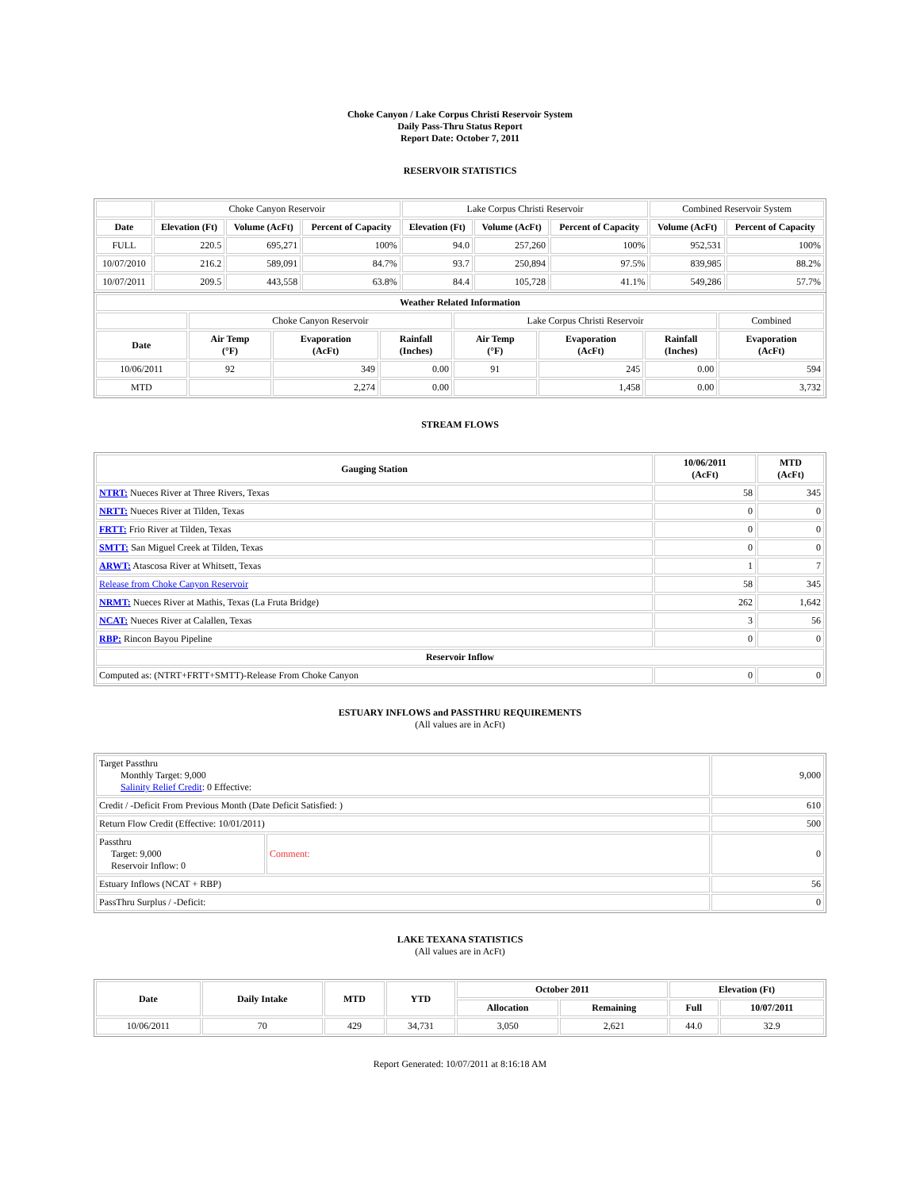Choke Canyon / Lake Corpus Christi Reservoir System
Daily Pass-Thru Status Report
Report Date: October 7, 2011
RESERVOIR STATISTICS
| | Choke Canyon Reservoir | | | Lake Corpus Christi Reservoir | | | Combined Reservoir System | |
| Date | Elevation (Ft) | Volume (AcFt) | Percent of Capacity | Elevation (Ft) | Volume (AcFt) | Percent of Capacity | Volume (AcFt) | Percent of Capacity |
| FULL | 220.5 | 695,271 | 100% | 94.0 | 257,260 | 100% | 952,531 | 100% |
| 10/07/2010 | 216.2 | 589,091 | 84.7% | 93.7 | 250,894 | 97.5% | 839,985 | 88.2% |
| 10/07/2011 | 209.5 | 443,558 | 63.8% | 84.4 | 105,728 | 41.1% | 549,286 | 57.7% |
| Weather Related Information | | | | | | | |
| --- | --- | --- | --- | --- | --- | --- | --- |
| | Choke Canyon Reservoir | | | Lake Corpus Christi Reservoir | | | Combined |
| Date | Air Temp (°F) | Evaporation (AcFt) | Rainfall (Inches) | Air Temp (°F) | Evaporation (AcFt) | Rainfall (Inches) | Evaporation (AcFt) |
| 10/06/2011 | 92 | 349 | 0.00 | 91 | 245 | 0.00 | 594 |
| MTD | | 2,274 | 0.00 | | 1,458 | 0.00 | 3,732 |
STREAM FLOWS
| Gauging Station | 10/06/2011 (AcFt) | MTD (AcFt) |
| --- | --- | --- |
| NTRT: Nueces River at Three Rivers, Texas | 58 | 345 |
| NRTT: Nueces River at Tilden, Texas | 0 | 0 |
| FRTT: Frio River at Tilden, Texas | 0 | 0 |
| SMTT: San Miguel Creek at Tilden, Texas | 0 | 0 |
| ARWT: Atascosa River at Whitsett, Texas | 1 | 7 |
| Release from Choke Canyon Reservoir | 58 | 345 |
| NRMT: Nueces River at Mathis, Texas (La Fruta Bridge) | 262 | 1,642 |
| NCAT: Nueces River at Calallen, Texas | 3 | 56 |
| RBP: Rincon Bayou Pipeline | 0 | 0 |
| Reservoir Inflow | | |
| Computed as: (NTRT+FRTT+SMTT)-Release From Choke Canyon | 0 | 0 |
ESTUARY INFLOWS and PASSTHRU REQUIREMENTS
(All values are in AcFt)
| Target Passthru Monthly Target: 9,000 Salinity Relief Credit : 0 Effective: | | 9,000 |
| Credit / -Deficit From Previous Month (Date Deficit Satisfied: ) | | 610 |
| Return Flow Credit (Effective: 10/01/2011) | | 500 |
| Passthru Target: 9,000 Reservoir Inflow: 0 | Comment: | 0 |
| Estuary Inflows (NCAT + RBP) | | 56 |
| PassThru Surplus / -Deficit: | | 0 |
LAKE TEXANA STATISTICS
(All values are in AcFt)
| Date | Daily Intake | MTD | YTD | October 2011 | | Elevation (Ft) | |
| --- | --- | --- | --- | --- | --- | --- | --- |
| | | | | Allocation | Remaining | Full | 10/07/2011 |
| 10/06/2011 | 70 | 429 | 34,731 | 3,050 | 2,621 | 44.0 | 32.9 |
Report Generated: 10/07/2011 at 8:16:18 AM